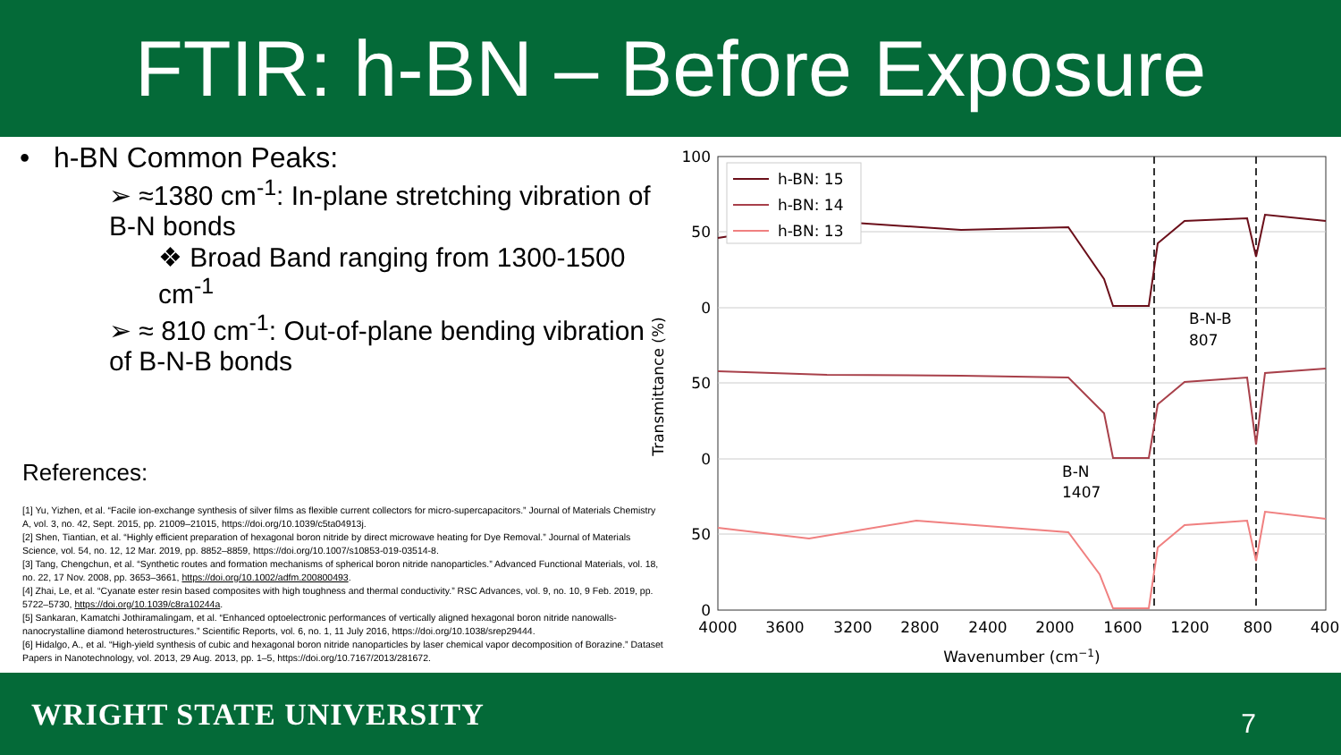FTIR: h-BN – Before Exposure
• h-BN Common Peaks:
➢ ≈1380 cm<sup>-1</sup>: In-plane stretching vibration of B-N bonds
❖ Broad Band ranging from 1300-1500 cm<sup>-1</sup>
➢ ≈ 810 cm<sup>-1</sup>: Out-of-plane bending vibration of B-N-B bonds
References:
[1] Yu, Yizhen, et al. “Facile ion-exchange synthesis of silver films as flexible current collectors for micro-supercapacitors.” Journal of Materials Chemistry A, vol. 3, no. 42, Sept. 2015, pp. 21009–21015, https://doi.org/10.1039/c5ta04913j.
[2] Shen, Tiantian, et al. “Highly efficient preparation of hexagonal boron nitride by direct microwave heating for Dye Removal.” Journal of Materials Science, vol. 54, no. 12, 12 Mar. 2019, pp. 8852–8859, https://doi.org/10.1007/s10853-019-03514-8.
[3] Tang, Chengchun, et al. “Synthetic routes and formation mechanisms of spherical boron nitride nanoparticles.” Advanced Functional Materials, vol. 18, no. 22, 17 Nov. 2008, pp. 3653–3661, https://doi.org/10.1002/adfm.200800493.
[4] Zhai, Le, et al. “Cyanate ester resin based composites with high toughness and thermal conductivity.” RSC Advances, vol. 9, no. 10, 9 Feb. 2019, pp. 5722–5730, https://doi.org/10.1039/c8ra10244a.
[5] Sankaran, Kamatchi Jothiramalingam, et al. “Enhanced optoelectronic performances of vertically aligned hexagonal boron nitride nanowalls-nanocrystalline diamond heterostructures.” Scientific Reports, vol. 6, no. 1, 11 July 2016, https://doi.org/10.1038/srep29444.
[6] Hidalgo, A., et al. “High-yield synthesis of cubic and hexagonal boron nitride nanoparticles by laser chemical vapor decomposition of Borazine.” Dataset Papers in Nanotechnology, vol. 2013, 29 Aug. 2013, pp. 1–5, https://doi.org/10.7167/2013/281672.
h-BN: 15
h-BN: 14
h-BN: 13
B-N-B
807
B-N
1407
100
50
0
50
0
50
0
4000
3600
3200
2800
2400
2000
1600
1200
800
400
Wavenumber (cm−1)
Transmittance (%)
WRIGHT STATE UNIVERSITY 7